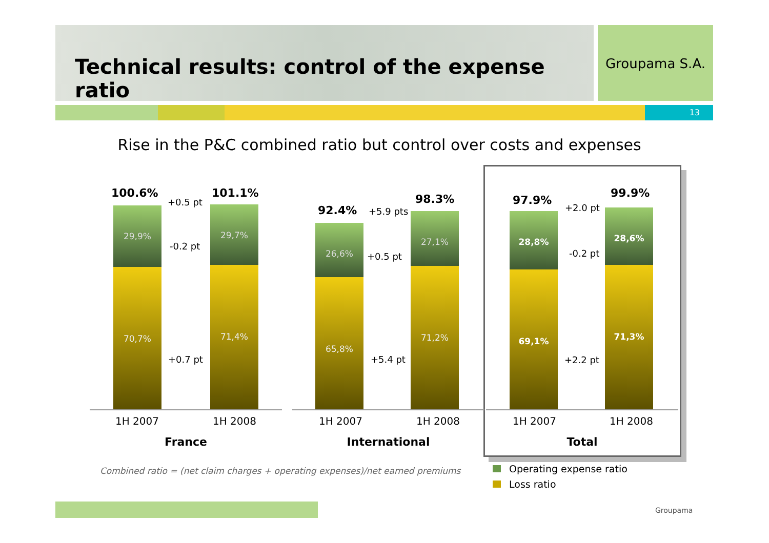Technical results: control of the expense ratio Groupama S.A.
13
Rise in the P&C combined ratio but control over costs and expenses
100.6%
+0.5 pt
101.1%
29,9%
70,7%
29,7%
71,4%
-0.2 pt
+0.7 pt
1H 2007 1H 2008
France
92.4% +5.9 pts
98.3%
26,6%
65,8%
27,1%
71,2%
+0.5 pt
+5.4 pt
1H 2007 1H 2008
International
97.9%
+2.0 pt
99.9%
28,8%
69,1%
28,6%
71,3%
-0.2 pt
+2.2 pt
1H 2007 1H 2008
Total
Combined ratio = (net claim charges + operating expenses)/net earned premiums
Operating expense ratio
Loss ratio
Groupama